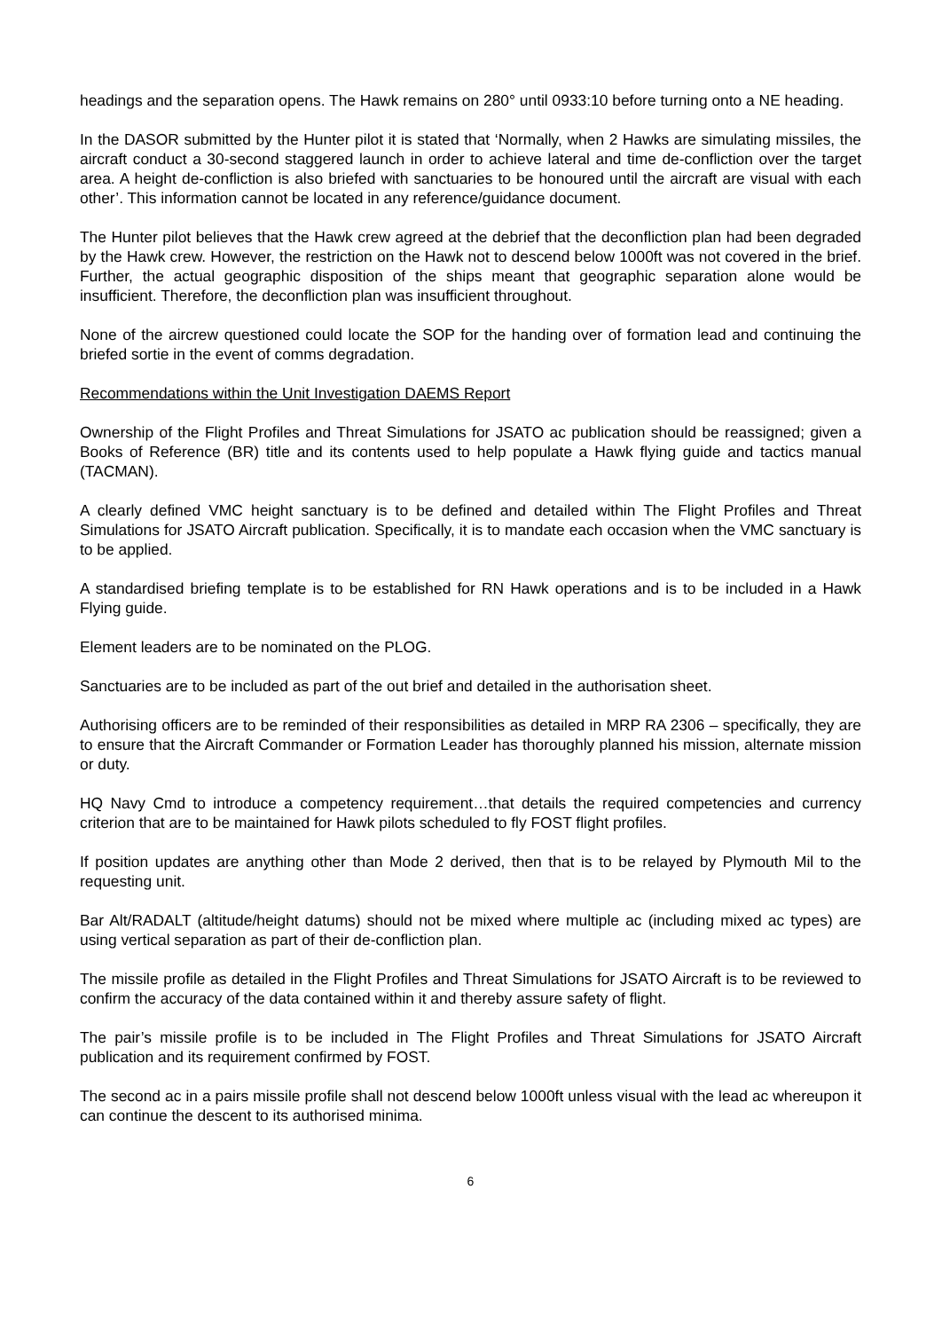headings and the separation opens. The Hawk remains on 280° until 0933:10 before turning onto a NE heading.
In the DASOR submitted by the Hunter pilot it is stated that ‘Normally, when 2 Hawks are simulating missiles, the aircraft conduct a 30-second staggered launch in order to achieve lateral and time de-confliction over the target area. A height de-confliction is also briefed with sanctuaries to be honoured until the aircraft are visual with each other’. This information cannot be located in any reference/guidance document.
The Hunter pilot believes that the Hawk crew agreed at the debrief that the deconfliction plan had been degraded by the Hawk crew. However, the restriction on the Hawk not to descend below 1000ft was not covered in the brief. Further, the actual geographic disposition of the ships meant that geographic separation alone would be insufficient. Therefore, the deconfliction plan was insufficient throughout.
None of the aircrew questioned could locate the SOP for the handing over of formation lead and continuing the briefed sortie in the event of comms degradation.
Recommendations within the Unit Investigation DAEMS Report
Ownership of the Flight Profiles and Threat Simulations for JSATO ac publication should be reassigned; given a Books of Reference (BR) title and its contents used to help populate a Hawk flying guide and tactics manual (TACMAN).
A clearly defined VMC height sanctuary is to be defined and detailed within The Flight Profiles and Threat Simulations for JSATO Aircraft publication. Specifically, it is to mandate each occasion when the VMC sanctuary is to be applied.
A standardised briefing template is to be established for RN Hawk operations and is to be included in a Hawk Flying guide.
Element leaders are to be nominated on the PLOG.
Sanctuaries are to be included as part of the out brief and detailed in the authorisation sheet.
Authorising officers are to be reminded of their responsibilities as detailed in MRP RA 2306 – specifically, they are to ensure that the Aircraft Commander or Formation Leader has thoroughly planned his mission, alternate mission or duty.
HQ Navy Cmd to introduce a competency requirement…that details the required competencies and currency criterion that are to be maintained for Hawk pilots scheduled to fly FOST flight profiles.
If position updates are anything other than Mode 2 derived, then that is to be relayed by Plymouth Mil to the requesting unit.
Bar Alt/RADALT (altitude/height datums) should not be mixed where multiple ac (including mixed ac types) are using vertical separation as part of their de-confliction plan.
The missile profile as detailed in the Flight Profiles and Threat Simulations for JSATO Aircraft is to be reviewed to confirm the accuracy of the data contained within it and thereby assure safety of flight.
The pair’s missile profile is to be included in The Flight Profiles and Threat Simulations for JSATO Aircraft publication and its requirement confirmed by FOST.
The second ac in a pairs missile profile shall not descend below 1000ft unless visual with the lead ac whereupon it can continue the descent to its authorised minima.
6